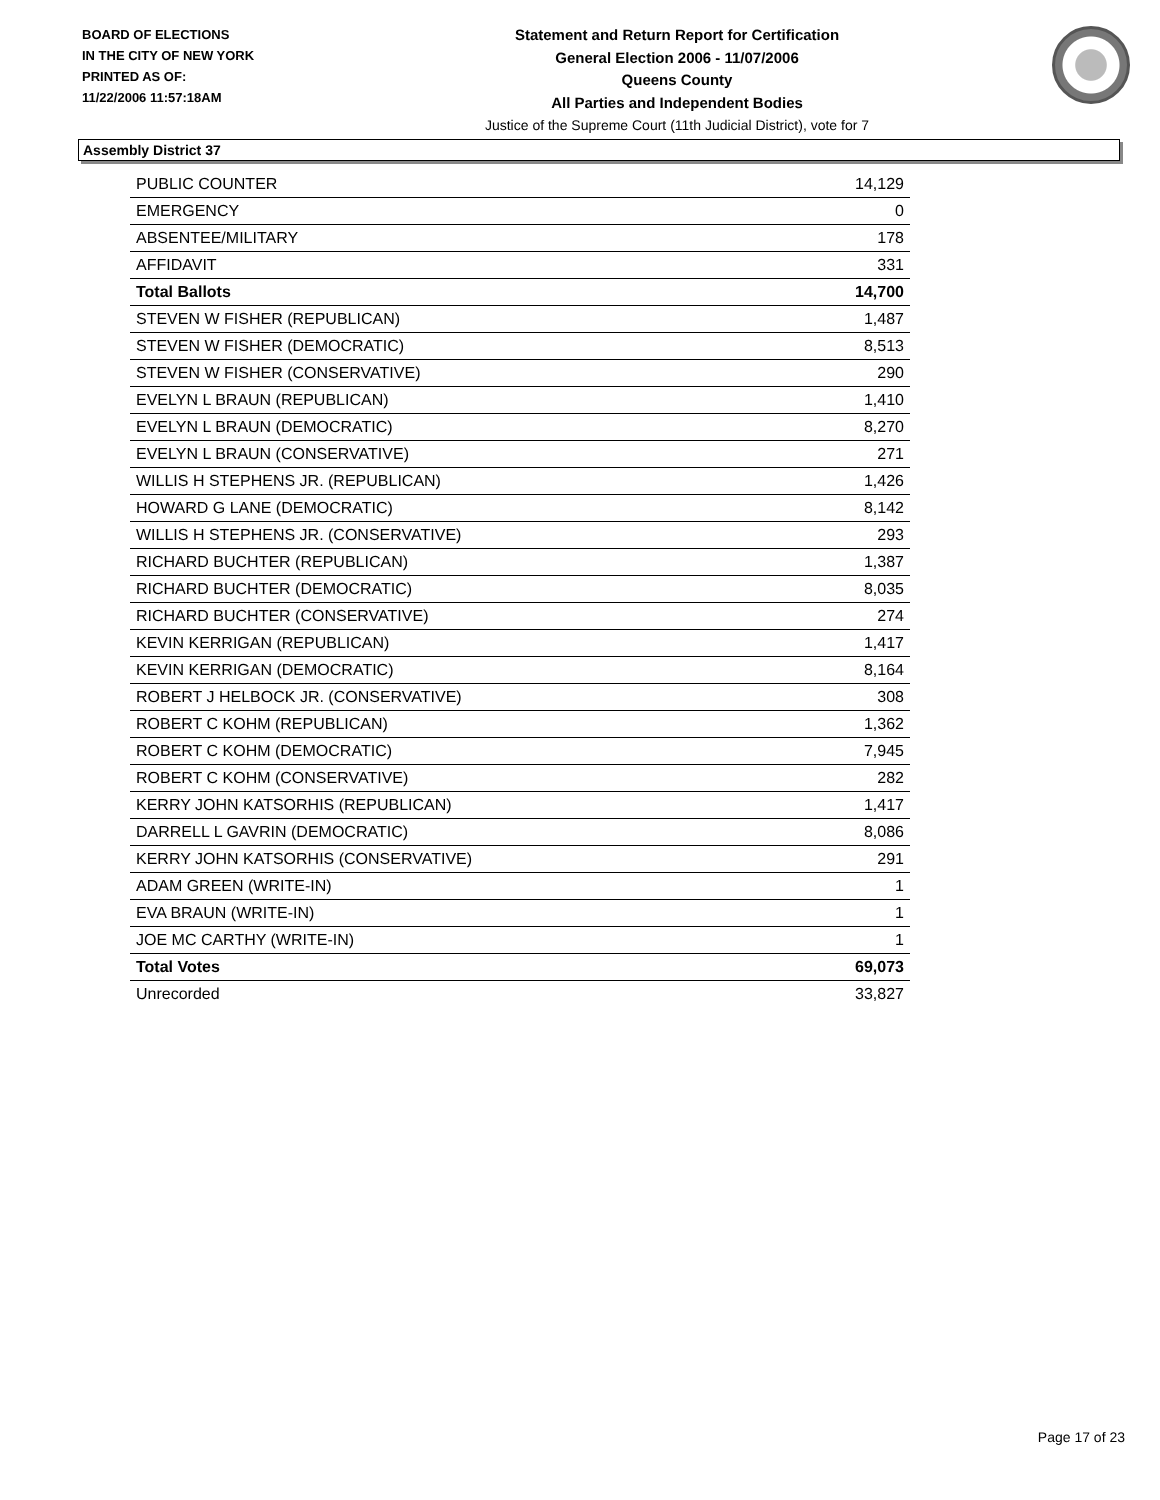BOARD OF ELECTIONS
IN THE CITY OF NEW YORK
PRINTED AS OF:
11/22/2006 11:57:18AM
Statement and Return Report for Certification
General Election 2006 - 11/07/2006
Queens County
All Parties and Independent Bodies
Justice of the Supreme Court (11th Judicial District), vote for 7
Assembly District 37
| PUBLIC COUNTER | 14,129 |
| EMERGENCY | 0 |
| ABSENTEE/MILITARY | 178 |
| AFFIDAVIT | 331 |
| Total Ballots | 14,700 |
| STEVEN W FISHER (REPUBLICAN) | 1,487 |
| STEVEN W FISHER (DEMOCRATIC) | 8,513 |
| STEVEN W FISHER (CONSERVATIVE) | 290 |
| EVELYN L BRAUN (REPUBLICAN) | 1,410 |
| EVELYN L BRAUN (DEMOCRATIC) | 8,270 |
| EVELYN L BRAUN (CONSERVATIVE) | 271 |
| WILLIS H STEPHENS JR. (REPUBLICAN) | 1,426 |
| HOWARD G LANE (DEMOCRATIC) | 8,142 |
| WILLIS H STEPHENS JR. (CONSERVATIVE) | 293 |
| RICHARD BUCHTER (REPUBLICAN) | 1,387 |
| RICHARD BUCHTER (DEMOCRATIC) | 8,035 |
| RICHARD BUCHTER (CONSERVATIVE) | 274 |
| KEVIN KERRIGAN (REPUBLICAN) | 1,417 |
| KEVIN KERRIGAN (DEMOCRATIC) | 8,164 |
| ROBERT J HELBOCK JR. (CONSERVATIVE) | 308 |
| ROBERT C KOHM (REPUBLICAN) | 1,362 |
| ROBERT C KOHM (DEMOCRATIC) | 7,945 |
| ROBERT C KOHM (CONSERVATIVE) | 282 |
| KERRY JOHN KATSORHIS (REPUBLICAN) | 1,417 |
| DARRELL L GAVRIN (DEMOCRATIC) | 8,086 |
| KERRY JOHN KATSORHIS (CONSERVATIVE) | 291 |
| ADAM GREEN (WRITE-IN) | 1 |
| EVA BRAUN (WRITE-IN) | 1 |
| JOE MC CARTHY (WRITE-IN) | 1 |
| Total Votes | 69,073 |
| Unrecorded | 33,827 |
Page 17 of 23